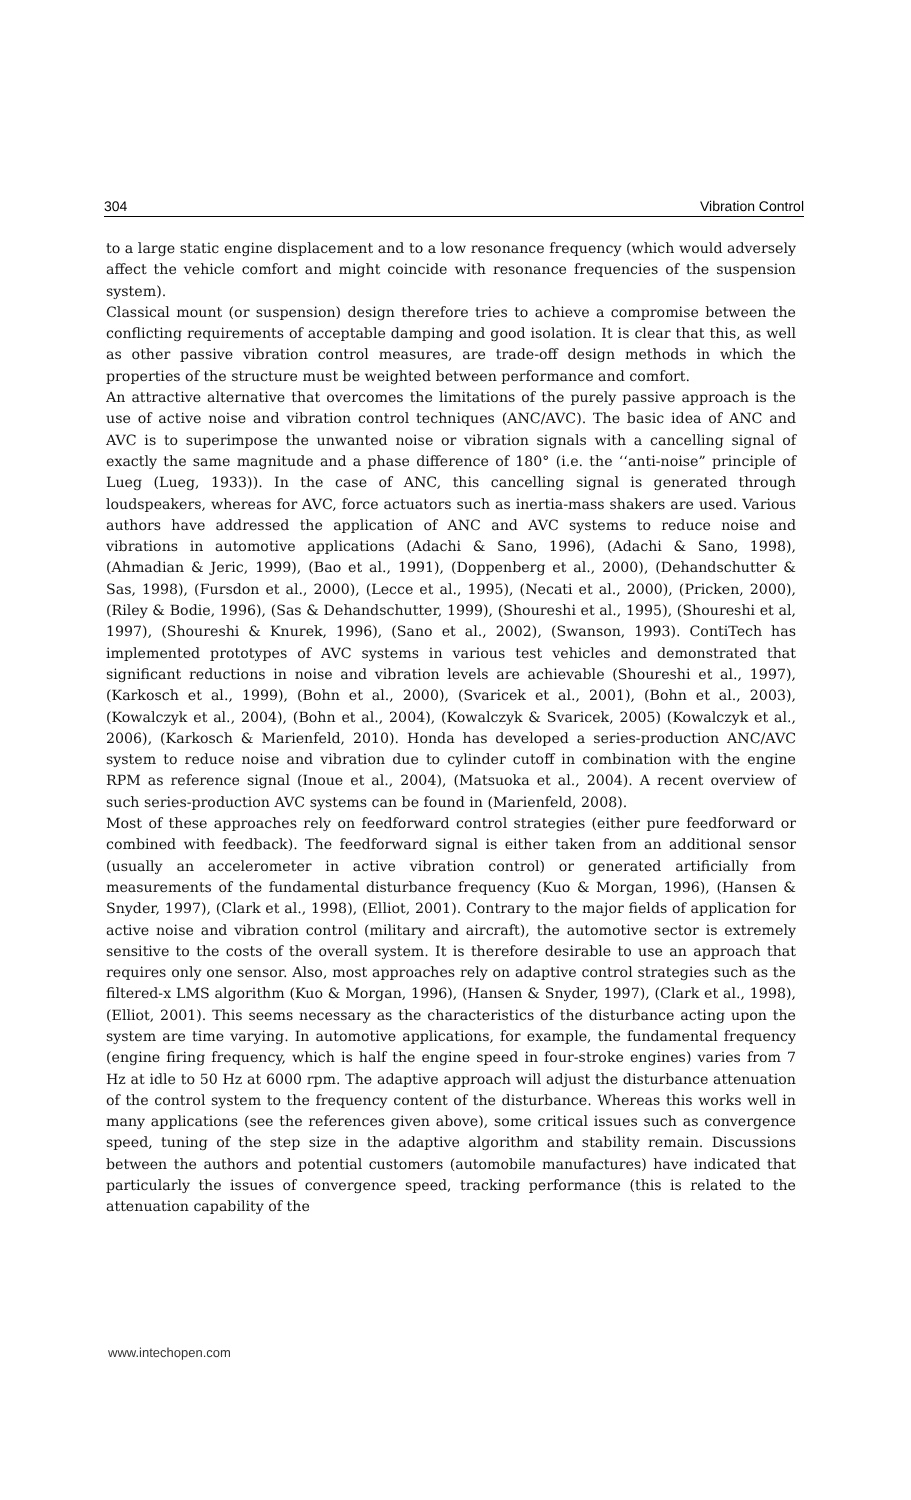304 Vibration Control
to a large static engine displacement and to a low resonance frequency (which would adversely affect the vehicle comfort and might coincide with resonance frequencies of the suspension system).
Classical mount (or suspension) design therefore tries to achieve a compromise between the conflicting requirements of acceptable damping and good isolation. It is clear that this, as well as other passive vibration control measures, are trade-off design methods in which the properties of the structure must be weighted between performance and comfort.
An attractive alternative that overcomes the limitations of the purely passive approach is the use of active noise and vibration control techniques (ANC/AVC). The basic idea of ANC and AVC is to superimpose the unwanted noise or vibration signals with a cancelling signal of exactly the same magnitude and a phase difference of 180° (i.e. the ‘‘anti-noise” principle of Lueg (Lueg, 1933)). In the case of ANC, this cancelling signal is generated through loudspeakers, whereas for AVC, force actuators such as inertia-mass shakers are used. Various authors have addressed the application of ANC and AVC systems to reduce noise and vibrations in automotive applications (Adachi & Sano, 1996), (Adachi & Sano, 1998), (Ahmadian & Jeric, 1999), (Bao et al., 1991), (Doppenberg et al., 2000), (Dehandschutter & Sas, 1998), (Fursdon et al., 2000), (Lecce et al., 1995), (Necati et al., 2000), (Pricken, 2000), (Riley & Bodie, 1996), (Sas & Dehandschutter, 1999), (Shoureshi et al., 1995), (Shoureshi et al, 1997), (Shoureshi & Knurek, 1996), (Sano et al., 2002), (Swanson, 1993). ContiTech has implemented prototypes of AVC systems in various test vehicles and demonstrated that significant reductions in noise and vibration levels are achievable (Shoureshi et al., 1997), (Karkosch et al., 1999), (Bohn et al., 2000), (Svaricek et al., 2001), (Bohn et al., 2003), (Kowalczyk et al., 2004), (Bohn et al., 2004), (Kowalczyk & Svaricek, 2005) (Kowalczyk et al., 2006), (Karkosch & Marienfeld, 2010). Honda has developed a series-production ANC/AVC system to reduce noise and vibration due to cylinder cutoff in combination with the engine RPM as reference signal (Inoue et al., 2004), (Matsuoka et al., 2004). A recent overview of such series-production AVC systems can be found in (Marienfeld, 2008).
Most of these approaches rely on feedforward control strategies (either pure feedforward or combined with feedback). The feedforward signal is either taken from an additional sensor (usually an accelerometer in active vibration control) or generated artificially from measurements of the fundamental disturbance frequency (Kuo & Morgan, 1996), (Hansen & Snyder, 1997), (Clark et al., 1998), (Elliot, 2001). Contrary to the major fields of application for active noise and vibration control (military and aircraft), the automotive sector is extremely sensitive to the costs of the overall system. It is therefore desirable to use an approach that requires only one sensor. Also, most approaches rely on adaptive control strategies such as the filtered-x LMS algorithm (Kuo & Morgan, 1996), (Hansen & Snyder, 1997), (Clark et al., 1998), (Elliot, 2001). This seems necessary as the characteristics of the disturbance acting upon the system are time varying. In automotive applications, for example, the fundamental frequency (engine firing frequency, which is half the engine speed in four-stroke engines) varies from 7 Hz at idle to 50 Hz at 6000 rpm. The adaptive approach will adjust the disturbance attenuation of the control system to the frequency content of the disturbance. Whereas this works well in many applications (see the references given above), some critical issues such as convergence speed, tuning of the step size in the adaptive algorithm and stability remain. Discussions between the authors and potential customers (automobile manufactures) have indicated that particularly the issues of convergence speed, tracking performance (this is related to the attenuation capability of the
www.intechopen.com